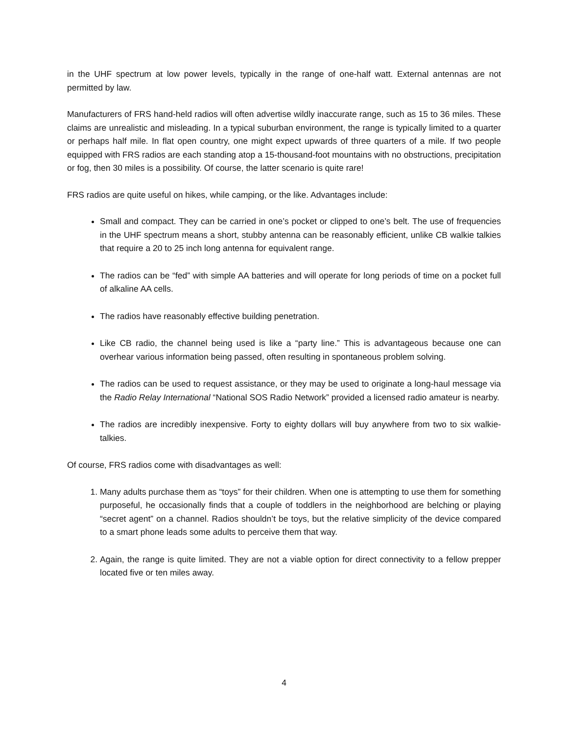in the UHF spectrum at low power levels, typically in the range of one-half watt. External antennas are not permitted by law.
Manufacturers of FRS hand-held radios will often advertise wildly inaccurate range, such as 15 to 36 miles. These claims are unrealistic and misleading. In a typical suburban environment, the range is typically limited to a quarter or perhaps half mile. In flat open country, one might expect upwards of three quarters of a mile. If two people equipped with FRS radios are each standing atop a 15-thousand-foot mountains with no obstructions, precipitation or fog, then 30 miles is a possibility. Of course, the latter scenario is quite rare!
FRS radios are quite useful on hikes, while camping, or the like. Advantages include:
Small and compact. They can be carried in one’s pocket or clipped to one’s belt. The use of frequencies in the UHF spectrum means a short, stubby antenna can be reasonably efficient, unlike CB walkie talkies that require a 20 to 25 inch long antenna for equivalent range.
The radios can be “fed” with simple AA batteries and will operate for long periods of time on a pocket full of alkaline AA cells.
The radios have reasonably effective building penetration.
Like CB radio, the channel being used is like a “party line.” This is advantageous because one can overhear various information being passed, often resulting in spontaneous problem solving.
The radios can be used to request assistance, or they may be used to originate a long-haul message via the Radio Relay International “National SOS Radio Network” provided a licensed radio amateur is nearby.
The radios are incredibly inexpensive. Forty to eighty dollars will buy anywhere from two to six walkie-talkies.
Of course, FRS radios come with disadvantages as well:
1. Many adults purchase them as “toys” for their children. When one is attempting to use them for something purposeful, he occasionally finds that a couple of toddlers in the neighborhood are belching or playing “secret agent” on a channel. Radios shouldn’t be toys, but the relative simplicity of the device compared to a smart phone leads some adults to perceive them that way.
2. Again, the range is quite limited. They are not a viable option for direct connectivity to a fellow prepper located five or ten miles away.
4